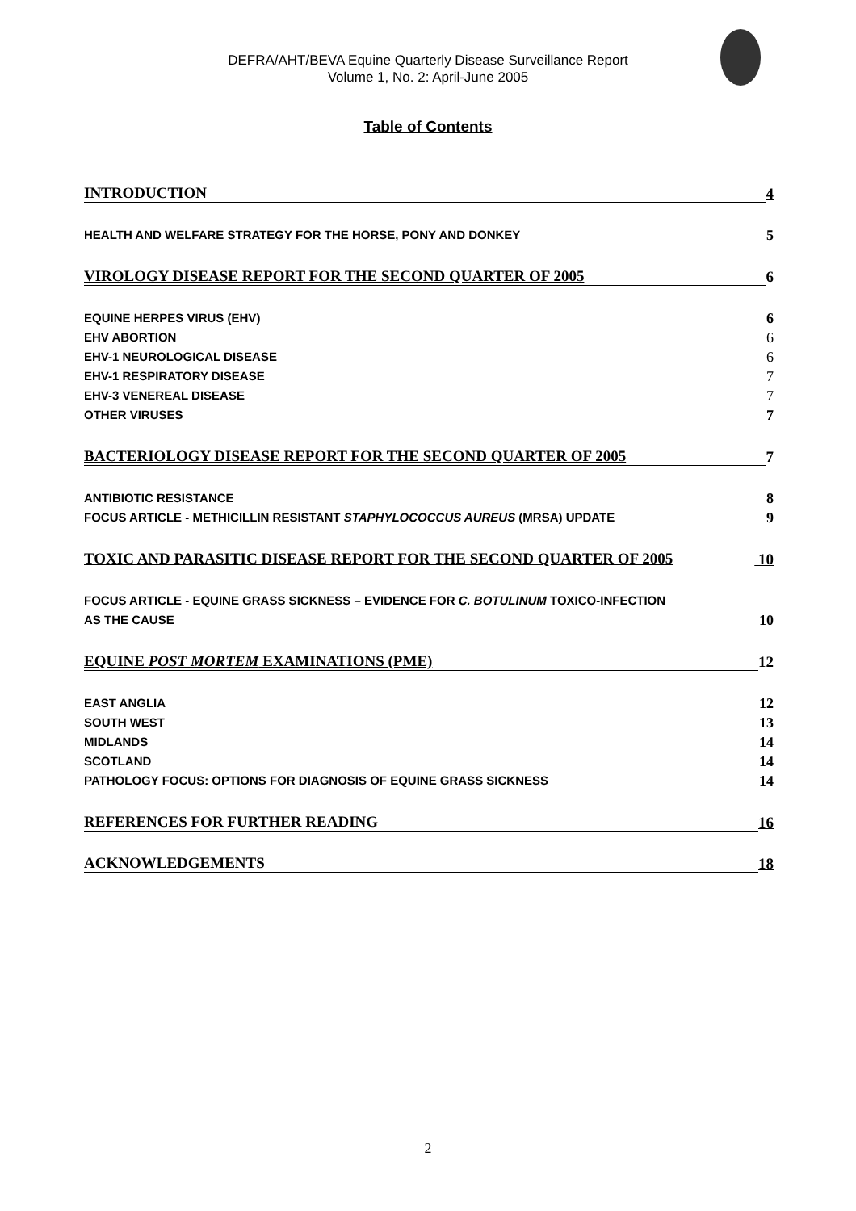DEFRA/AHT/BEVA Equine Quarterly Disease Surveillance Report
Volume 1, No. 2: April-June 2005
Table of Contents
INTRODUCTION 4
HEALTH AND WELFARE STRATEGY FOR THE HORSE, PONY AND DONKEY 5
VIROLOGY DISEASE REPORT FOR THE SECOND QUARTER OF 2005 6
EQUINE HERPES VIRUS (EHV) 6
EHV ABORTION 6
EHV-1 NEUROLOGICAL DISEASE 6
EHV-1 RESPIRATORY DISEASE 7
EHV-3 VENEREAL DISEASE 7
OTHER VIRUSES 7
BACTERIOLOGY DISEASE REPORT FOR THE SECOND QUARTER OF 2005 7
ANTIBIOTIC RESISTANCE 8
FOCUS ARTICLE - METHICILLIN RESISTANT STAPHYLOCOCCUS AUREUS (MRSA) UPDATE 9
TOXIC AND PARASITIC DISEASE REPORT FOR THE SECOND QUARTER OF 2005 10
FOCUS ARTICLE - EQUINE GRASS SICKNESS – EVIDENCE FOR C. BOTULINUM TOXICO-INFECTION
AS THE CAUSE 10
EQUINE POST MORTEM EXAMINATIONS (PME) 12
EAST ANGLIA 12
SOUTH WEST 13
MIDLANDS 14
SCOTLAND 14
PATHOLOGY FOCUS: OPTIONS FOR DIAGNOSIS OF EQUINE GRASS SICKNESS 14
REFERENCES FOR FURTHER READING 16
ACKNOWLEDGEMENTS 18
2